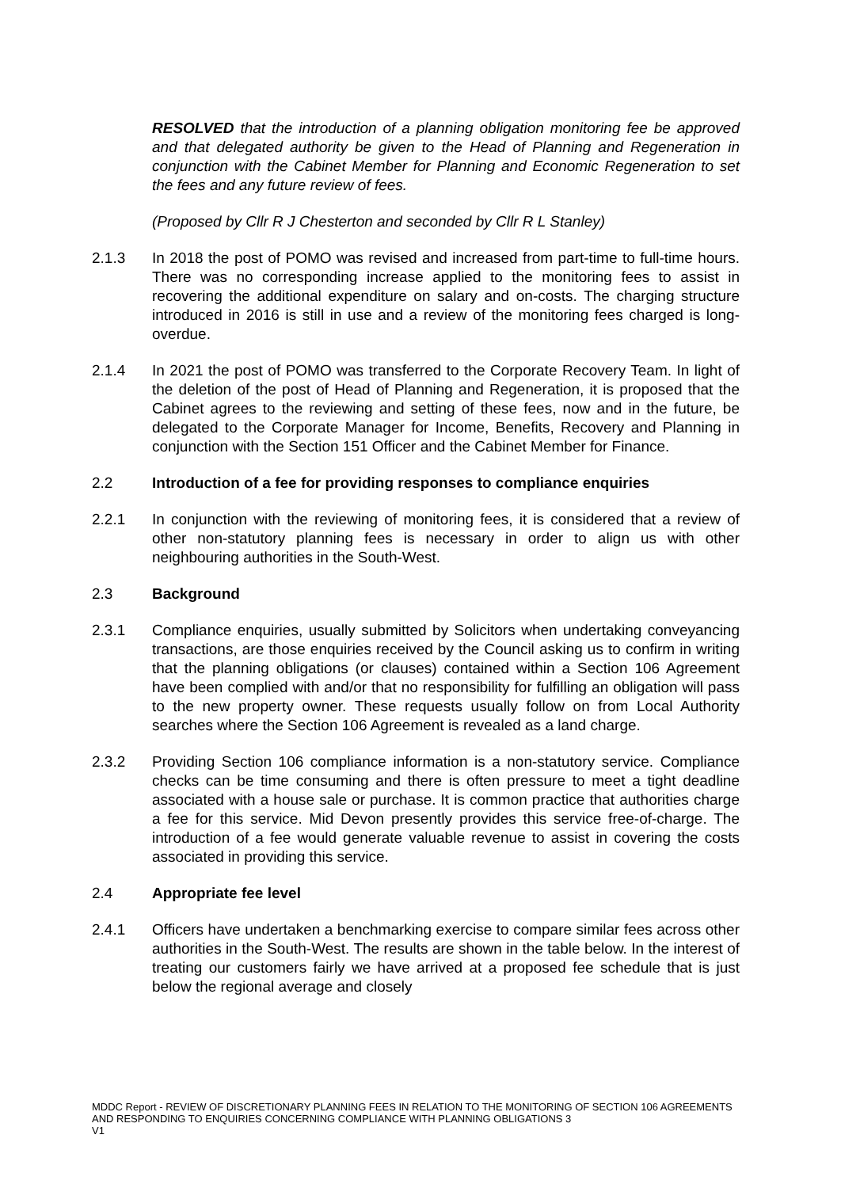RESOLVED that the introduction of a planning obligation monitoring fee be approved and that delegated authority be given to the Head of Planning and Regeneration in conjunction with the Cabinet Member for Planning and Economic Regeneration to set the fees and any future review of fees.
(Proposed by Cllr R J Chesterton and seconded by Cllr R L Stanley)
2.1.3 In 2018 the post of POMO was revised and increased from part-time to full-time hours. There was no corresponding increase applied to the monitoring fees to assist in recovering the additional expenditure on salary and on-costs. The charging structure introduced in 2016 is still in use and a review of the monitoring fees charged is long-overdue.
2.1.4 In 2021 the post of POMO was transferred to the Corporate Recovery Team. In light of the deletion of the post of Head of Planning and Regeneration, it is proposed that the Cabinet agrees to the reviewing and setting of these fees, now and in the future, be delegated to the Corporate Manager for Income, Benefits, Recovery and Planning in conjunction with the Section 151 Officer and the Cabinet Member for Finance.
2.2 Introduction of a fee for providing responses to compliance enquiries
2.2.1 In conjunction with the reviewing of monitoring fees, it is considered that a review of other non-statutory planning fees is necessary in order to align us with other neighbouring authorities in the South-West.
2.3 Background
2.3.1 Compliance enquiries, usually submitted by Solicitors when undertaking conveyancing transactions, are those enquiries received by the Council asking us to confirm in writing that the planning obligations (or clauses) contained within a Section 106 Agreement have been complied with and/or that no responsibility for fulfilling an obligation will pass to the new property owner. These requests usually follow on from Local Authority searches where the Section 106 Agreement is revealed as a land charge.
2.3.2 Providing Section 106 compliance information is a non-statutory service. Compliance checks can be time consuming and there is often pressure to meet a tight deadline associated with a house sale or purchase. It is common practice that authorities charge a fee for this service. Mid Devon presently provides this service free-of-charge. The introduction of a fee would generate valuable revenue to assist in covering the costs associated in providing this service.
2.4 Appropriate fee level
2.4.1 Officers have undertaken a benchmarking exercise to compare similar fees across other authorities in the South-West. The results are shown in the table below. In the interest of treating our customers fairly we have arrived at a proposed fee schedule that is just below the regional average and closely
MDDC Report - REVIEW OF DISCRETIONARY PLANNING FEES IN RELATION TO THE MONITORING OF SECTION 106 AGREEMENTS AND RESPONDING TO ENQUIRIES CONCERNING COMPLIANCE WITH PLANNING OBLIGATIONS 3
V1